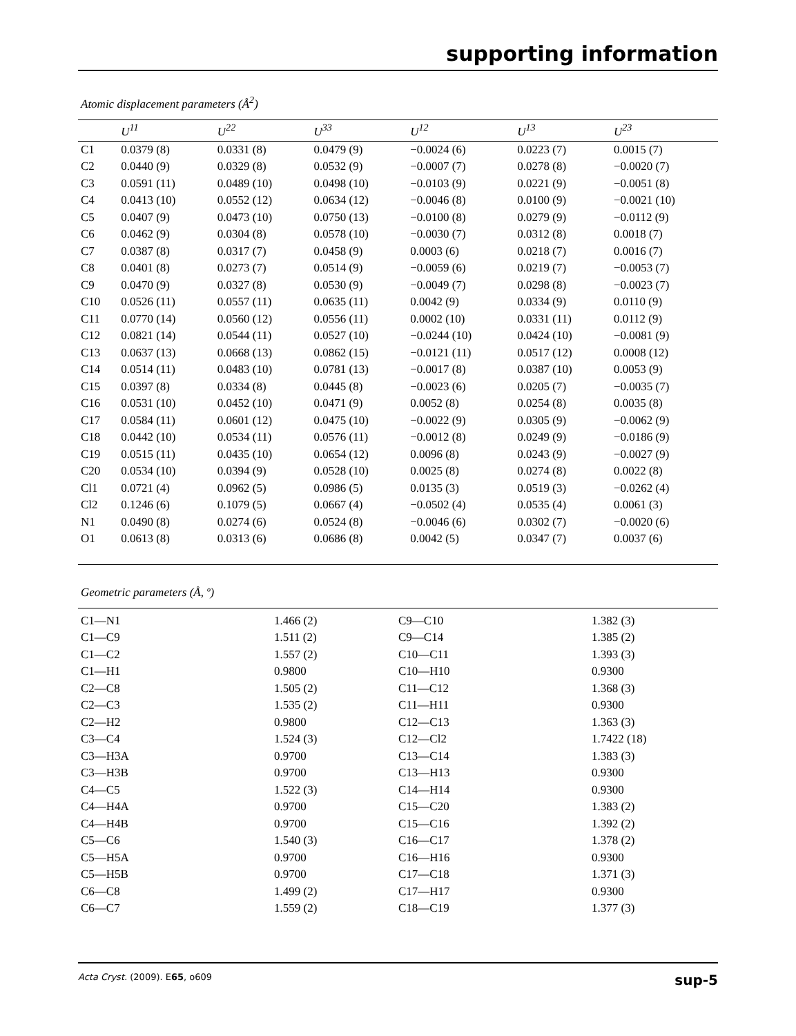supporting information
Atomic displacement parameters (Å<sup>2</sup>)
| | U<sup>11</sup> | U<sup>22</sup> | U<sup>33</sup> | U<sup>12</sup> | U<sup>13</sup> | U<sup>23</sup> |
| --- | --- | --- | --- | --- | --- | --- |
| C1 | 0.0379 (8) | 0.0331 (8) | 0.0479 (9) | −0.0024 (6) | 0.0223 (7) | 0.0015 (7) |
| C2 | 0.0440 (9) | 0.0329 (8) | 0.0532 (9) | −0.0007 (7) | 0.0278 (8) | −0.0020 (7) |
| C3 | 0.0591 (11) | 0.0489 (10) | 0.0498 (10) | −0.0103 (9) | 0.0221 (9) | −0.0051 (8) |
| C4 | 0.0413 (10) | 0.0552 (12) | 0.0634 (12) | −0.0046 (8) | 0.0100 (9) | −0.0021 (10) |
| C5 | 0.0407 (9) | 0.0473 (10) | 0.0750 (13) | −0.0100 (8) | 0.0279 (9) | −0.0112 (9) |
| C6 | 0.0462 (9) | 0.0304 (8) | 0.0578 (10) | −0.0030 (7) | 0.0312 (8) | 0.0018 (7) |
| C7 | 0.0387 (8) | 0.0317 (7) | 0.0458 (9) | 0.0003 (6) | 0.0218 (7) | 0.0016 (7) |
| C8 | 0.0401 (8) | 0.0273 (7) | 0.0514 (9) | −0.0059 (6) | 0.0219 (7) | −0.0053 (7) |
| C9 | 0.0470 (9) | 0.0327 (8) | 0.0530 (9) | −0.0049 (7) | 0.0298 (8) | −0.0023 (7) |
| C10 | 0.0526 (11) | 0.0557 (11) | 0.0635 (11) | 0.0042 (9) | 0.0334 (9) | 0.0110 (9) |
| C11 | 0.0770 (14) | 0.0560 (12) | 0.0556 (11) | 0.0002 (10) | 0.0331 (11) | 0.0112 (9) |
| C12 | 0.0821 (14) | 0.0544 (11) | 0.0527 (10) | −0.0244 (10) | 0.0424 (10) | −0.0081 (9) |
| C13 | 0.0637 (13) | 0.0668 (13) | 0.0862 (15) | −0.0121 (11) | 0.0517 (12) | 0.0008 (12) |
| C14 | 0.0514 (11) | 0.0483 (10) | 0.0781 (13) | −0.0017 (8) | 0.0387 (10) | 0.0053 (9) |
| C15 | 0.0397 (8) | 0.0334 (8) | 0.0445 (8) | −0.0023 (6) | 0.0205 (7) | −0.0035 (7) |
| C16 | 0.0531 (10) | 0.0452 (10) | 0.0471 (9) | 0.0052 (8) | 0.0254 (8) | 0.0035 (8) |
| C17 | 0.0584 (11) | 0.0601 (12) | 0.0475 (10) | −0.0022 (9) | 0.0305 (9) | −0.0062 (9) |
| C18 | 0.0442 (10) | 0.0534 (11) | 0.0576 (11) | −0.0012 (8) | 0.0249 (9) | −0.0186 (9) |
| C19 | 0.0515 (11) | 0.0435 (10) | 0.0654 (12) | 0.0096 (8) | 0.0243 (9) | −0.0027 (9) |
| C20 | 0.0534 (10) | 0.0394 (9) | 0.0528 (10) | 0.0025 (8) | 0.0274 (8) | 0.0022 (8) |
| Cl1 | 0.0721 (4) | 0.0962 (5) | 0.0986 (5) | 0.0135 (3) | 0.0519 (3) | −0.0262 (4) |
| Cl2 | 0.1246 (6) | 0.1079 (5) | 0.0667 (4) | −0.0502 (4) | 0.0535 (4) | 0.0061 (3) |
| N1 | 0.0490 (8) | 0.0274 (6) | 0.0524 (8) | −0.0046 (6) | 0.0302 (7) | −0.0020 (6) |
| O1 | 0.0613 (8) | 0.0313 (6) | 0.0686 (8) | 0.0042 (5) | 0.0347 (7) | 0.0037 (6) |
Geometric parameters (Å, º)
| C1—N1 | 1.466 (2) | C9—C10 | 1.382 (3) |
| C1—C9 | 1.511 (2) | C9—C14 | 1.385 (2) |
| C1—C2 | 1.557 (2) | C10—C11 | 1.393 (3) |
| C1—H1 | 0.9800 | C10—H10 | 0.9300 |
| C2—C8 | 1.505 (2) | C11—C12 | 1.368 (3) |
| C2—C3 | 1.535 (2) | C11—H11 | 0.9300 |
| C2—H2 | 0.9800 | C12—C13 | 1.363 (3) |
| C3—C4 | 1.524 (3) | C12—Cl2 | 1.7422 (18) |
| C3—H3A | 0.9700 | C13—C14 | 1.383 (3) |
| C3—H3B | 0.9700 | C13—H13 | 0.9300 |
| C4—C5 | 1.522 (3) | C14—H14 | 0.9300 |
| C4—H4A | 0.9700 | C15—C20 | 1.383 (2) |
| C4—H4B | 0.9700 | C15—C16 | 1.392 (2) |
| C5—C6 | 1.540 (3) | C16—C17 | 1.378 (2) |
| C5—H5A | 0.9700 | C16—H16 | 0.9300 |
| C5—H5B | 0.9700 | C17—C18 | 1.371 (3) |
| C6—C8 | 1.499 (2) | C17—H17 | 0.9300 |
| C6—C7 | 1.559 (2) | C18—C19 | 1.377 (3) |
Acta Cryst. (2009). E65, o609 sup-5